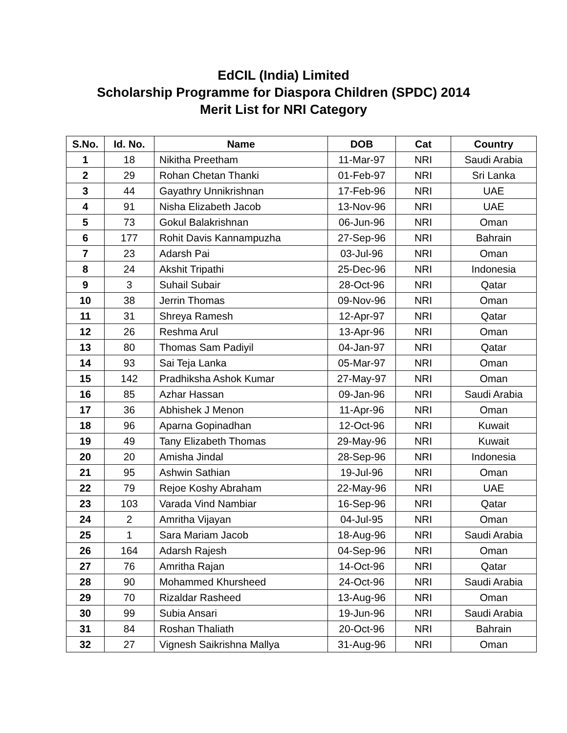EdCIL (India) Limited
Scholarship Programme for Diaspora Children (SPDC) 2014
Merit List for NRI Category
| S.No. | Id. No. | Name | DOB | Cat | Country |
| --- | --- | --- | --- | --- | --- |
| 1 | 18 | Nikitha Preetham | 11-Mar-97 | NRI | Saudi Arabia |
| 2 | 29 | Rohan Chetan Thanki | 01-Feb-97 | NRI | Sri Lanka |
| 3 | 44 | Gayathry Unnikrishnan | 17-Feb-96 | NRI | UAE |
| 4 | 91 | Nisha Elizabeth Jacob | 13-Nov-96 | NRI | UAE |
| 5 | 73 | Gokul Balakrishnan | 06-Jun-96 | NRI | Oman |
| 6 | 177 | Rohit Davis Kannampuzha | 27-Sep-96 | NRI | Bahrain |
| 7 | 23 | Adarsh Pai | 03-Jul-96 | NRI | Oman |
| 8 | 24 | Akshit Tripathi | 25-Dec-96 | NRI | Indonesia |
| 9 | 3 | Suhail Subair | 28-Oct-96 | NRI | Qatar |
| 10 | 38 | Jerrin Thomas | 09-Nov-96 | NRI | Oman |
| 11 | 31 | Shreya Ramesh | 12-Apr-97 | NRI | Qatar |
| 12 | 26 | Reshma Arul | 13-Apr-96 | NRI | Oman |
| 13 | 80 | Thomas Sam Padiyil | 04-Jan-97 | NRI | Qatar |
| 14 | 93 | Sai Teja Lanka | 05-Mar-97 | NRI | Oman |
| 15 | 142 | Pradhiksha Ashok Kumar | 27-May-97 | NRI | Oman |
| 16 | 85 | Azhar Hassan | 09-Jan-96 | NRI | Saudi Arabia |
| 17 | 36 | Abhishek J Menon | 11-Apr-96 | NRI | Oman |
| 18 | 96 | Aparna Gopinadhan | 12-Oct-96 | NRI | Kuwait |
| 19 | 49 | Tany Elizabeth Thomas | 29-May-96 | NRI | Kuwait |
| 20 | 20 | Amisha Jindal | 28-Sep-96 | NRI | Indonesia |
| 21 | 95 | Ashwin Sathian | 19-Jul-96 | NRI | Oman |
| 22 | 79 | Rejoe Koshy Abraham | 22-May-96 | NRI | UAE |
| 23 | 103 | Varada Vind Nambiar | 16-Sep-96 | NRI | Qatar |
| 24 | 2 | Amritha Vijayan | 04-Jul-95 | NRI | Oman |
| 25 | 1 | Sara Mariam Jacob | 18-Aug-96 | NRI | Saudi Arabia |
| 26 | 164 | Adarsh Rajesh | 04-Sep-96 | NRI | Oman |
| 27 | 76 | Amritha Rajan | 14-Oct-96 | NRI | Qatar |
| 28 | 90 | Mohammed Khursheed | 24-Oct-96 | NRI | Saudi Arabia |
| 29 | 70 | Rizaldar Rasheed | 13-Aug-96 | NRI | Oman |
| 30 | 99 | Subia Ansari | 19-Jun-96 | NRI | Saudi Arabia |
| 31 | 84 | Roshan Thaliath | 20-Oct-96 | NRI | Bahrain |
| 32 | 27 | Vignesh Saikrishna Mallya | 31-Aug-96 | NRI | Oman |